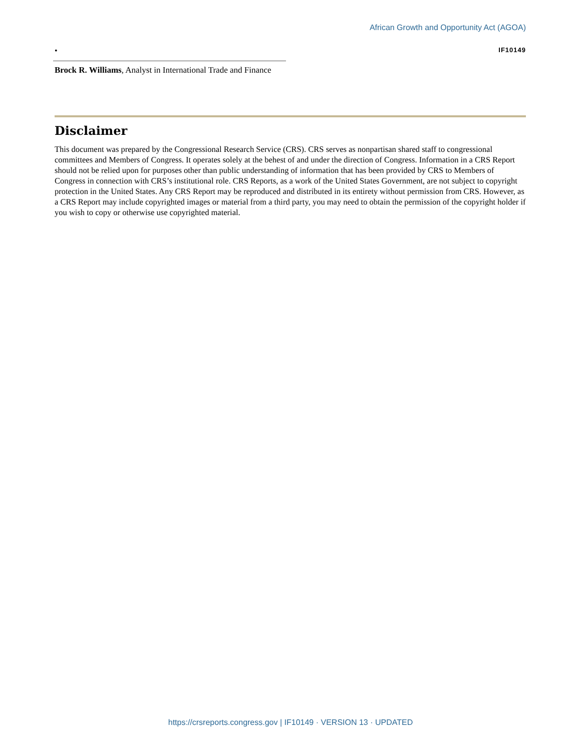African Growth and Opportunity Act (AGOA)
• IF10149
Brock R. Williams, Analyst in International Trade and Finance
Disclaimer
This document was prepared by the Congressional Research Service (CRS). CRS serves as nonpartisan shared staff to congressional committees and Members of Congress. It operates solely at the behest of and under the direction of Congress. Information in a CRS Report should not be relied upon for purposes other than public understanding of information that has been provided by CRS to Members of Congress in connection with CRS’s institutional role. CRS Reports, as a work of the United States Government, are not subject to copyright protection in the United States. Any CRS Report may be reproduced and distributed in its entirety without permission from CRS. However, as a CRS Report may include copyrighted images or material from a third party, you may need to obtain the permission of the copyright holder if you wish to copy or otherwise use copyrighted material.
https://crsreports.congress.gov | IF10149 · VERSION 13 · UPDATED